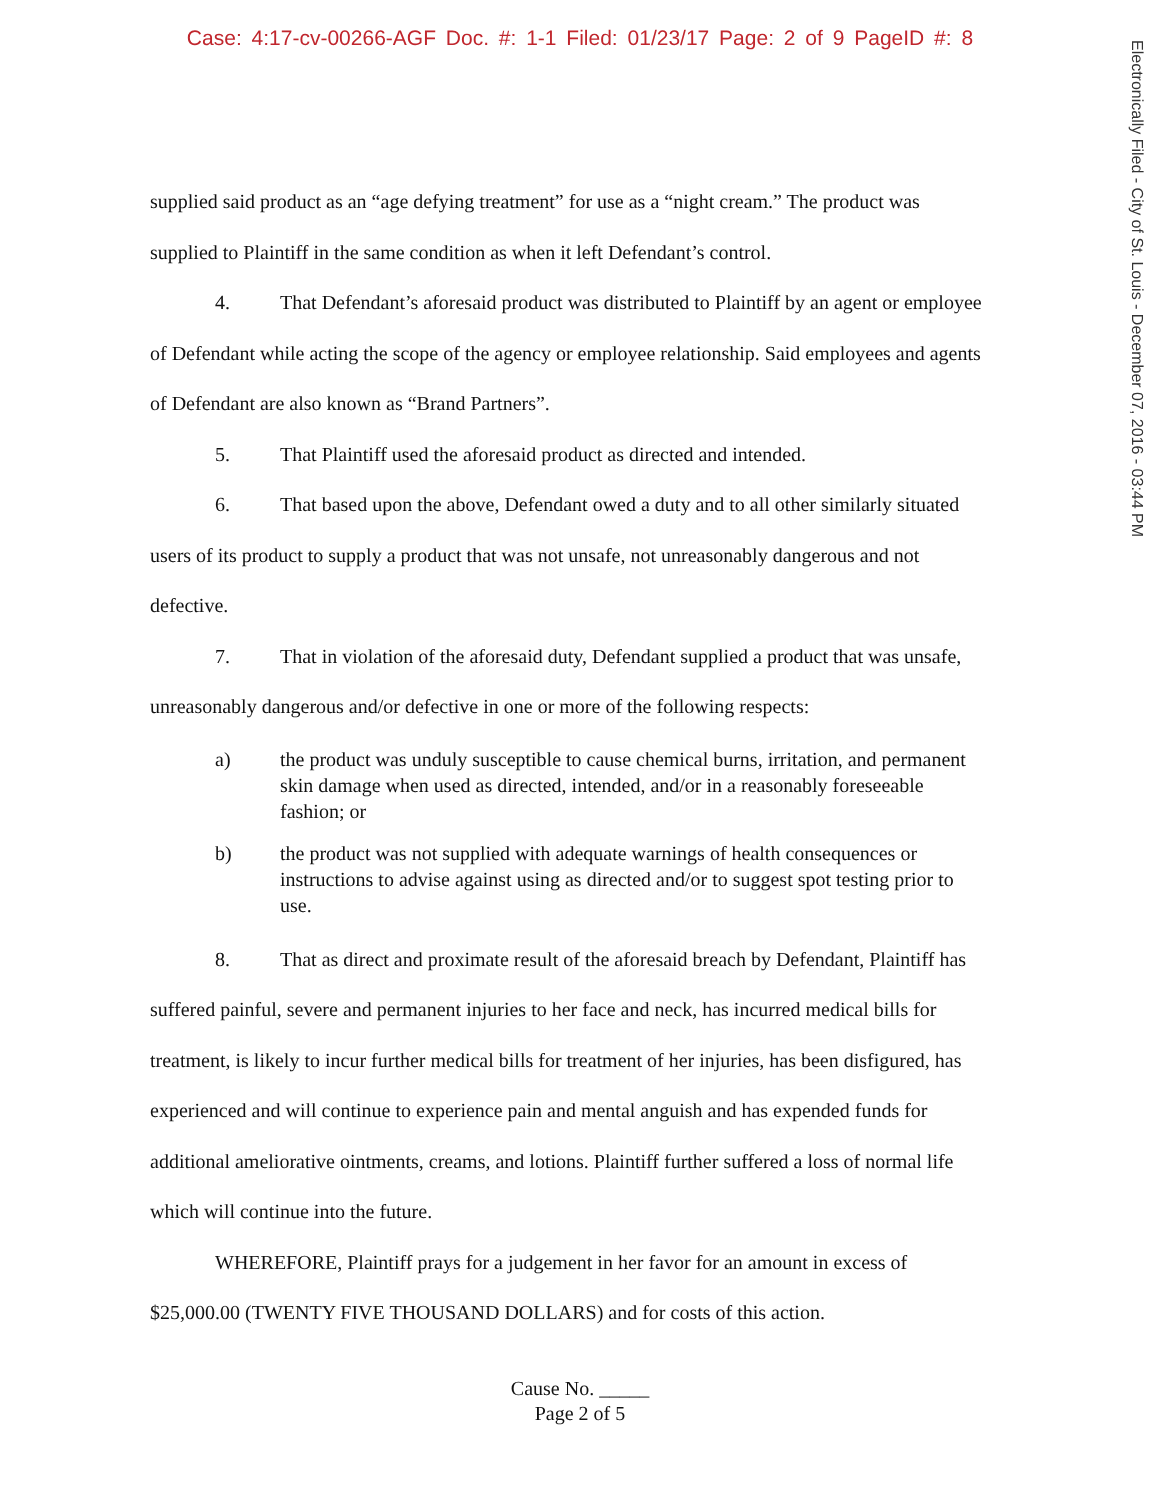Case: 4:17-cv-00266-AGF Doc. #: 1-1 Filed: 01/23/17 Page: 2 of 9 PageID #: 8
Electronically Filed - City of St. Louis - December 07, 2016 - 03:44 PM
supplied said product as an “age defying treatment” for use as a “night cream.” The product was supplied to Plaintiff in the same condition as when it left Defendant’s control.
4. That Defendant’s aforesaid product was distributed to Plaintiff by an agent or employee of Defendant while acting the scope of the agency or employee relationship. Said employees and agents of Defendant are also known as “Brand Partners”.
5. That Plaintiff used the aforesaid product as directed and intended.
6. That based upon the above, Defendant owed a duty and to all other similarly situated users of its product to supply a product that was not unsafe, not unreasonably dangerous and not defective.
7. That in violation of the aforesaid duty, Defendant supplied a product that was unsafe, unreasonably dangerous and/or defective in one or more of the following respects:
a) the product was unduly susceptible to cause chemical burns, irritation, and permanent skin damage when used as directed, intended, and/or in a reasonably foreseeable fashion; or
b) the product was not supplied with adequate warnings of health consequences or instructions to advise against using as directed and/or to suggest spot testing prior to use.
8. That as direct and proximate result of the aforesaid breach by Defendant, Plaintiff has suffered painful, severe and permanent injuries to her face and neck, has incurred medical bills for treatment, is likely to incur further medical bills for treatment of her injuries, has been disfigured, has experienced and will continue to experience pain and mental anguish and has expended funds for additional ameliorative ointments, creams, and lotions. Plaintiff further suffered a loss of normal life which will continue into the future.
WHEREFORE, Plaintiff prays for a judgement in her favor for an amount in excess of $25,000.00 (TWENTY FIVE THOUSAND DOLLARS) and for costs of this action.
Cause No. _____
Page 2 of 5